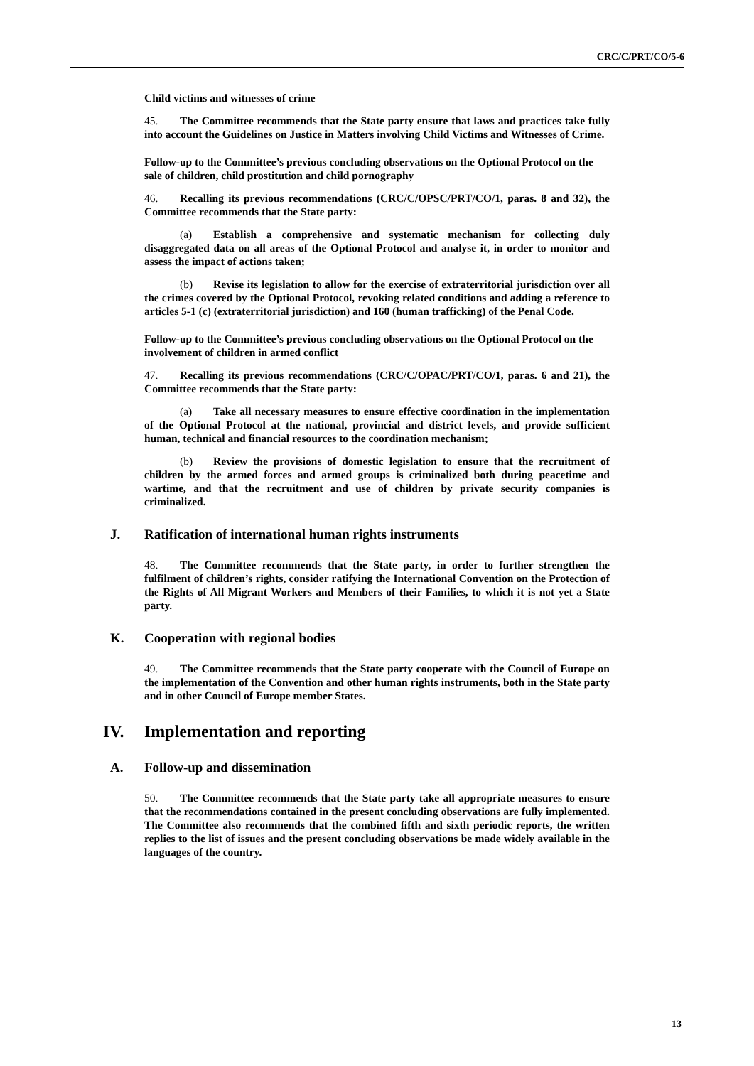CRC/C/PRT/CO/5-6
Child victims and witnesses of crime
45. The Committee recommends that the State party ensure that laws and practices take fully into account the Guidelines on Justice in Matters involving Child Victims and Witnesses of Crime.
Follow-up to the Committee’s previous concluding observations on the Optional Protocol on the sale of children, child prostitution and child pornography
46. Recalling its previous recommendations (CRC/C/OPSC/PRT/CO/1, paras. 8 and 32), the Committee recommends that the State party:
(a) Establish a comprehensive and systematic mechanism for collecting duly disaggregated data on all areas of the Optional Protocol and analyse it, in order to monitor and assess the impact of actions taken;
(b) Revise its legislation to allow for the exercise of extraterritorial jurisdiction over all the crimes covered by the Optional Protocol, revoking related conditions and adding a reference to articles 5-1 (c) (extraterritorial jurisdiction) and 160 (human trafficking) of the Penal Code.
Follow-up to the Committee’s previous concluding observations on the Optional Protocol on the involvement of children in armed conflict
47. Recalling its previous recommendations (CRC/C/OPAC/PRT/CO/1, paras. 6 and 21), the Committee recommends that the State party:
(a) Take all necessary measures to ensure effective coordination in the implementation of the Optional Protocol at the national, provincial and district levels, and provide sufficient human, technical and financial resources to the coordination mechanism;
(b) Review the provisions of domestic legislation to ensure that the recruitment of children by the armed forces and armed groups is criminalized both during peacetime and wartime, and that the recruitment and use of children by private security companies is criminalized.
J. Ratification of international human rights instruments
48. The Committee recommends that the State party, in order to further strengthen the fulfilment of children’s rights, consider ratifying the International Convention on the Protection of the Rights of All Migrant Workers and Members of their Families, to which it is not yet a State party.
K. Cooperation with regional bodies
49. The Committee recommends that the State party cooperate with the Council of Europe on the implementation of the Convention and other human rights instruments, both in the State party and in other Council of Europe member States.
IV. Implementation and reporting
A. Follow-up and dissemination
50. The Committee recommends that the State party take all appropriate measures to ensure that the recommendations contained in the present concluding observations are fully implemented. The Committee also recommends that the combined fifth and sixth periodic reports, the written replies to the list of issues and the present concluding observations be made widely available in the languages of the country.
13